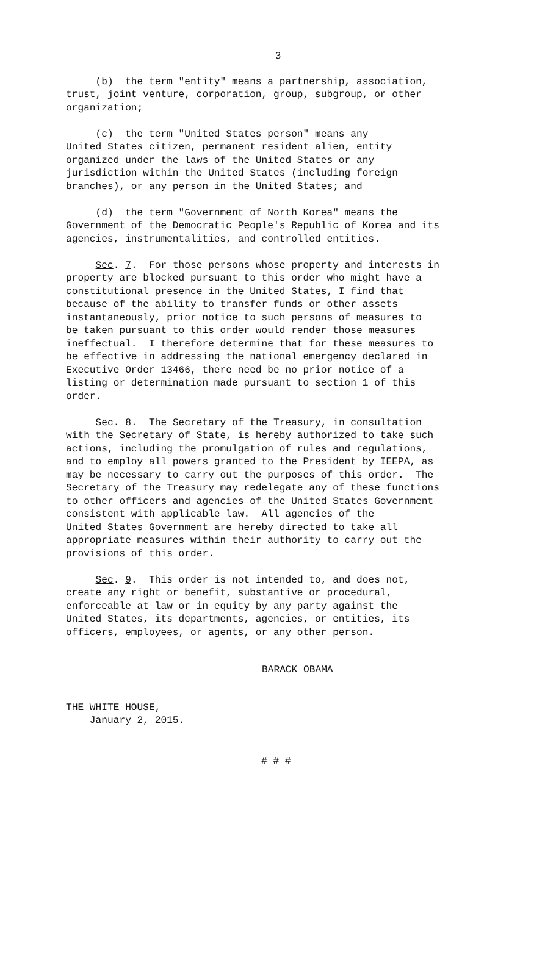3
(b) the term "entity" means a partnership, association, trust, joint venture, corporation, group, subgroup, or other organization;
(c) the term "United States person" means any United States citizen, permanent resident alien, entity organized under the laws of the United States or any jurisdiction within the United States (including foreign branches), or any person in the United States; and
(d) the term "Government of North Korea" means the Government of the Democratic People's Republic of Korea and its agencies, instrumentalities, and controlled entities.
Sec. 7. For those persons whose property and interests in property are blocked pursuant to this order who might have a constitutional presence in the United States, I find that because of the ability to transfer funds or other assets instantaneously, prior notice to such persons of measures to be taken pursuant to this order would render those measures ineffectual. I therefore determine that for these measures to be effective in addressing the national emergency declared in Executive Order 13466, there need be no prior notice of a listing or determination made pursuant to section 1 of this order.
Sec. 8. The Secretary of the Treasury, in consultation with the Secretary of State, is hereby authorized to take such actions, including the promulgation of rules and regulations, and to employ all powers granted to the President by IEEPA, as may be necessary to carry out the purposes of this order. The Secretary of the Treasury may redelegate any of these functions to other officers and agencies of the United States Government consistent with applicable law. All agencies of the United States Government are hereby directed to take all appropriate measures within their authority to carry out the provisions of this order.
Sec. 9. This order is not intended to, and does not, create any right or benefit, substantive or procedural, enforceable at law or in equity by any party against the United States, its departments, agencies, or entities, its officers, employees, or agents, or any other person.
BARACK OBAMA
THE WHITE HOUSE, January 2, 2015.
# # #